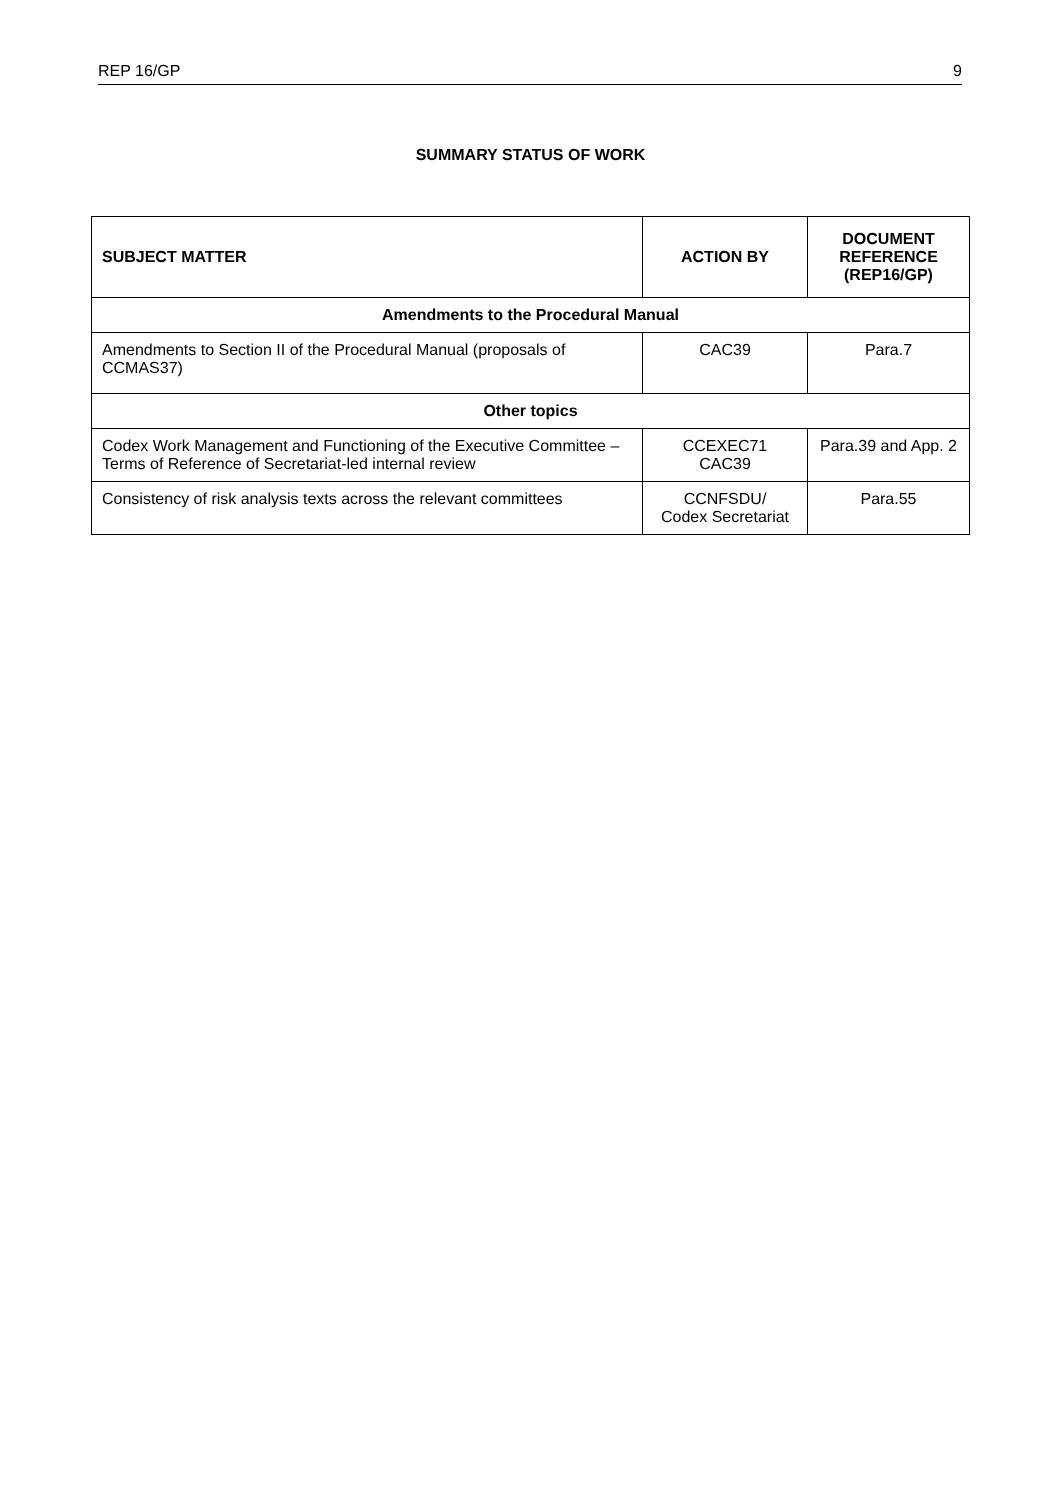REP 16/GP 9
SUMMARY STATUS OF WORK
| SUBJECT MATTER | ACTION BY | DOCUMENT REFERENCE (REP16/GP) |
| --- | --- | --- |
| Amendments to the Procedural Manual | | |
| Amendments to Section II of the Procedural Manual (proposals of CCMAS37) | CAC39 | Para.7 |
| Other topics | | |
| Codex Work Management and Functioning of the Executive Committee – Terms of Reference of Secretariat-led internal review | CCEXEC71 CAC39 | Para.39 and App. 2 |
| Consistency of risk analysis texts across the relevant committees | CCNFSDU/ Codex Secretariat | Para.55 |